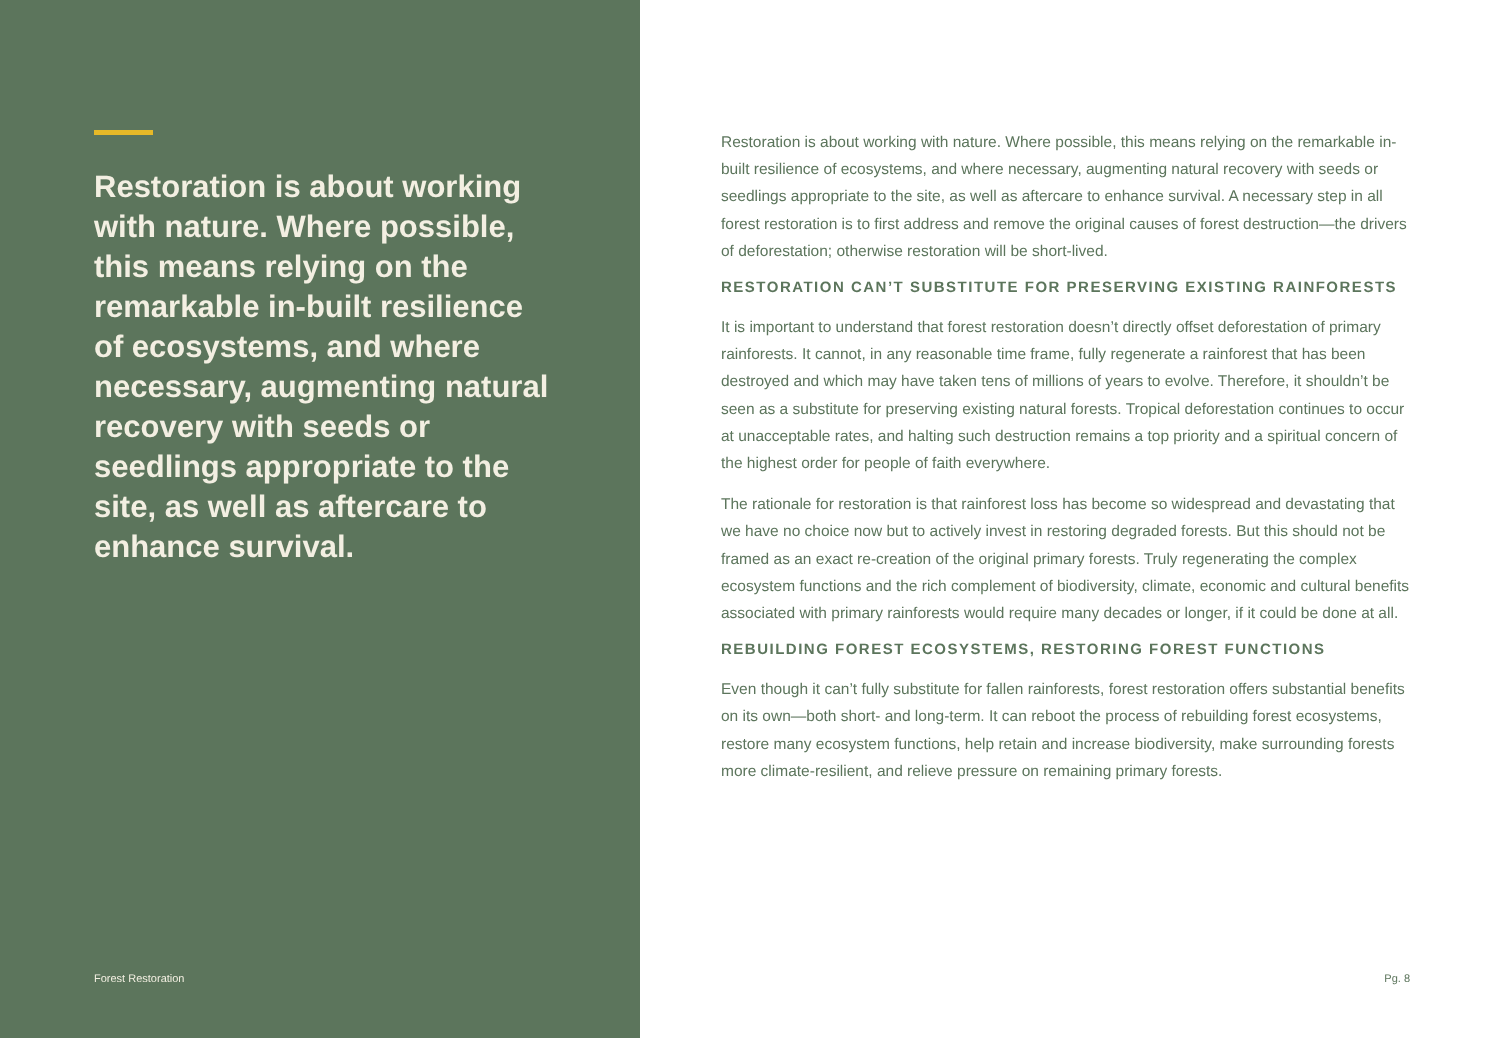Restoration is about working with nature. Where possible, this means relying on the remarkable in-built resilience of ecosystems, and where necessary, augmenting natural recovery with seeds or seedlings appropriate to the site, as well as aftercare to enhance survival.
Forest Restoration
Restoration is about working with nature. Where possible, this means relying on the remarkable in-built resilience of ecosystems, and where necessary, augmenting natural recovery with seeds or seedlings appropriate to the site, as well as aftercare to enhance survival. A necessary step in all forest restoration is to first address and remove the original causes of forest destruction—the drivers of deforestation; otherwise restoration will be short-lived.
RESTORATION CAN’T SUBSTITUTE FOR PRESERVING EXISTING RAINFORESTS
It is important to understand that forest restoration doesn’t directly offset deforestation of primary rainforests. It cannot, in any reasonable time frame, fully regenerate a rainforest that has been destroyed and which may have taken tens of millions of years to evolve. Therefore, it shouldn’t be seen as a substitute for preserving existing natural forests. Tropical deforestation continues to occur at unacceptable rates, and halting such destruction remains a top priority and a spiritual concern of the highest order for people of faith everywhere.
The rationale for restoration is that rainforest loss has become so widespread and devastating that we have no choice now but to actively invest in restoring degraded forests. But this should not be framed as an exact re-creation of the original primary forests. Truly regenerating the complex ecosystem functions and the rich complement of biodiversity, climate, economic and cultural benefits associated with primary rainforests would require many decades or longer, if it could be done at all.
REBUILDING FOREST ECOSYSTEMS, RESTORING FOREST FUNCTIONS
Even though it can’t fully substitute for fallen rainforests, forest restoration offers substantial benefits on its own—both short- and long-term. It can reboot the process of rebuilding forest ecosystems, restore many ecosystem functions, help retain and increase biodiversity, make surrounding forests more climate-resilient, and relieve pressure on remaining primary forests.
Pg. 8